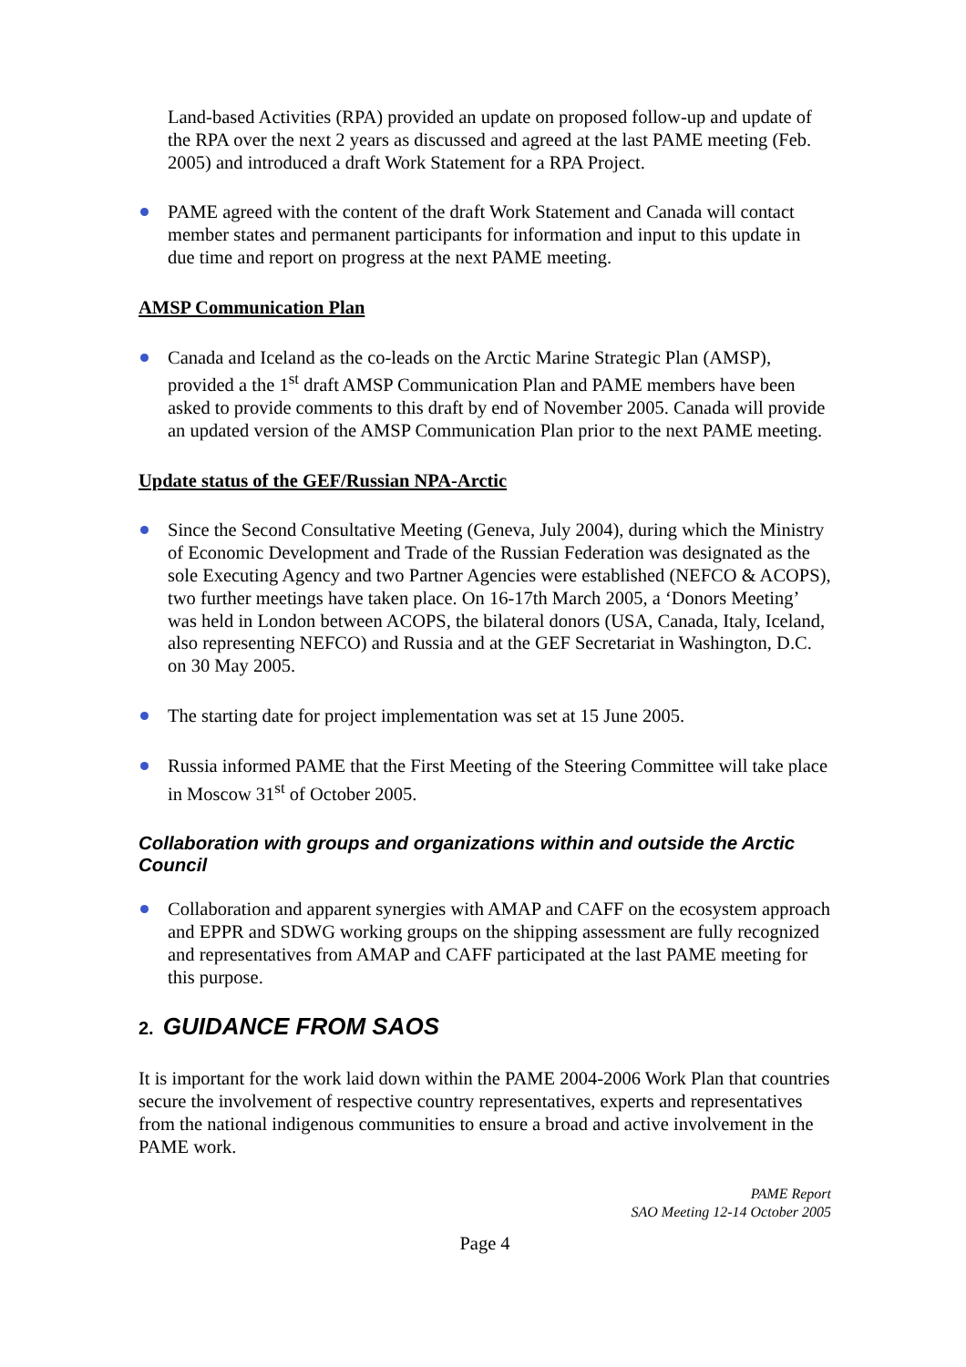Land-based Activities (RPA) provided an update on proposed follow-up and update of the RPA over the next 2 years as discussed and agreed at the last PAME meeting (Feb. 2005) and introduced a draft Work Statement for a RPA Project.
PAME agreed with the content of the draft Work Statement and Canada will contact member states and permanent participants for information and input to this update in due time and report on progress at the next PAME meeting.
AMSP Communication Plan
Canada and Iceland as the co-leads on the Arctic Marine Strategic Plan (AMSP), provided a the 1<sup>st</sup> draft AMSP Communication Plan and PAME members have been asked to provide comments to this draft by end of November 2005. Canada will provide an updated version of the AMSP Communication Plan prior to the next PAME meeting.
Update status of the GEF/Russian NPA-Arctic
Since the Second Consultative Meeting (Geneva, July 2004), during which the Ministry of Economic Development and Trade of the Russian Federation was designated as the sole Executing Agency and two Partner Agencies were established (NEFCO & ACOPS), two further meetings have taken place. On 16-17th March 2005, a ‘Donors Meeting’ was held in London between ACOPS, the bilateral donors (USA, Canada, Italy, Iceland, also representing NEFCO) and Russia and at the GEF Secretariat in Washington, D.C. on 30 May 2005.
The starting date for project implementation was set at 15 June 2005.
Russia informed PAME that the First Meeting of the Steering Committee will take place in Moscow 31<sup>st</sup> of October 2005.
Collaboration with groups and organizations within and outside the Arctic Council
Collaboration and apparent synergies with AMAP and CAFF on the ecosystem approach and EPPR and SDWG working groups on the shipping assessment are fully recognized and representatives from AMAP and CAFF participated at the last PAME meeting for this purpose.
2. GUIDANCE FROM SAOS
It is important for the work laid down within the PAME 2004-2006 Work Plan that countries secure the involvement of respective country representatives, experts and representatives from the national indigenous communities to ensure a broad and active involvement in the PAME work.
PAME Report
SAO Meeting 12-14 October 2005
Page 4